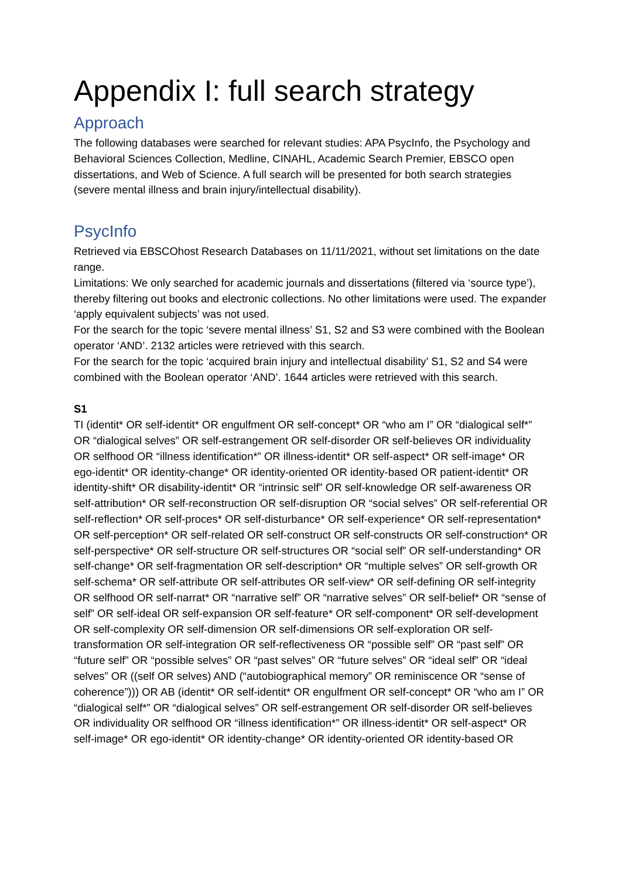Appendix I: full search strategy
Approach
The following databases were searched for relevant studies: APA PsycInfo, the Psychology and Behavioral Sciences Collection, Medline, CINAHL, Academic Search Premier, EBSCO open dissertations, and Web of Science. A full search will be presented for both search strategies (severe mental illness and brain injury/intellectual disability).
PsycInfo
Retrieved via EBSCOhost Research Databases on 11/11/2021, without set limitations on the date range.
Limitations: We only searched for academic journals and dissertations (filtered via ‘source type’), thereby filtering out books and electronic collections. No other limitations were used. The expander ‘apply equivalent subjects’ was not used.
For the search for the topic ‘severe mental illness’ S1, S2 and S3 were combined with the Boolean operator ‘AND’. 2132 articles were retrieved with this search.
For the search for the topic ‘acquired brain injury and intellectual disability’ S1, S2 and S4 were combined with the Boolean operator ‘AND’. 1644 articles were retrieved with this search.
S1
TI (identit* OR self-identit* OR engulfment OR self-concept* OR “who am I” OR “dialogical self*” OR “dialogical selves” OR self-estrangement OR self-disorder OR self-believes OR individuality OR selfhood OR “illness identification*” OR illness-identit* OR self-aspect* OR self-image* OR ego-identit* OR identity-change* OR identity-oriented OR identity-based OR patient-identit* OR identity-shift* OR disability-identit* OR “intrinsic self” OR self-knowledge OR self-awareness OR self-attribution* OR self-reconstruction OR self-disruption OR “social selves” OR self-referential OR self-reflection* OR self-proces* OR self-disturbance* OR self-experience* OR self-representation* OR self-perception* OR self-related OR self-construct OR self-constructs OR self-construction* OR self-perspective* OR self-structure OR self-structures OR “social self” OR self-understanding* OR self-change* OR self-fragmentation OR self-description* OR “multiple selves” OR self-growth OR self-schema* OR self-attribute OR self-attributes OR self-view* OR self-defining OR self-integrity OR selfhood OR self-narrat* OR “narrative self” OR “narrative selves” OR self-belief* OR “sense of self” OR self-ideal OR self-expansion OR self-feature* OR self-component* OR self-development OR self-complexity OR self-dimension OR self-dimensions OR self-exploration OR self-transformation OR self-integration OR self-reflectiveness OR “possible self” OR “past self” OR “future self” OR “possible selves” OR “past selves” OR “future selves” OR “ideal self” OR “ideal selves” OR ((self OR selves) AND (“autobiographical memory” OR reminiscence OR “sense of coherence”))) OR AB (identit* OR self-identit* OR engulfment OR self-concept* OR “who am I” OR “dialogical self*” OR “dialogical selves” OR self-estrangement OR self-disorder OR self-believes OR individuality OR selfhood OR “illness identification*” OR illness-identit* OR self-aspect* OR self-image* OR ego-identit* OR identity-change* OR identity-oriented OR identity-based OR